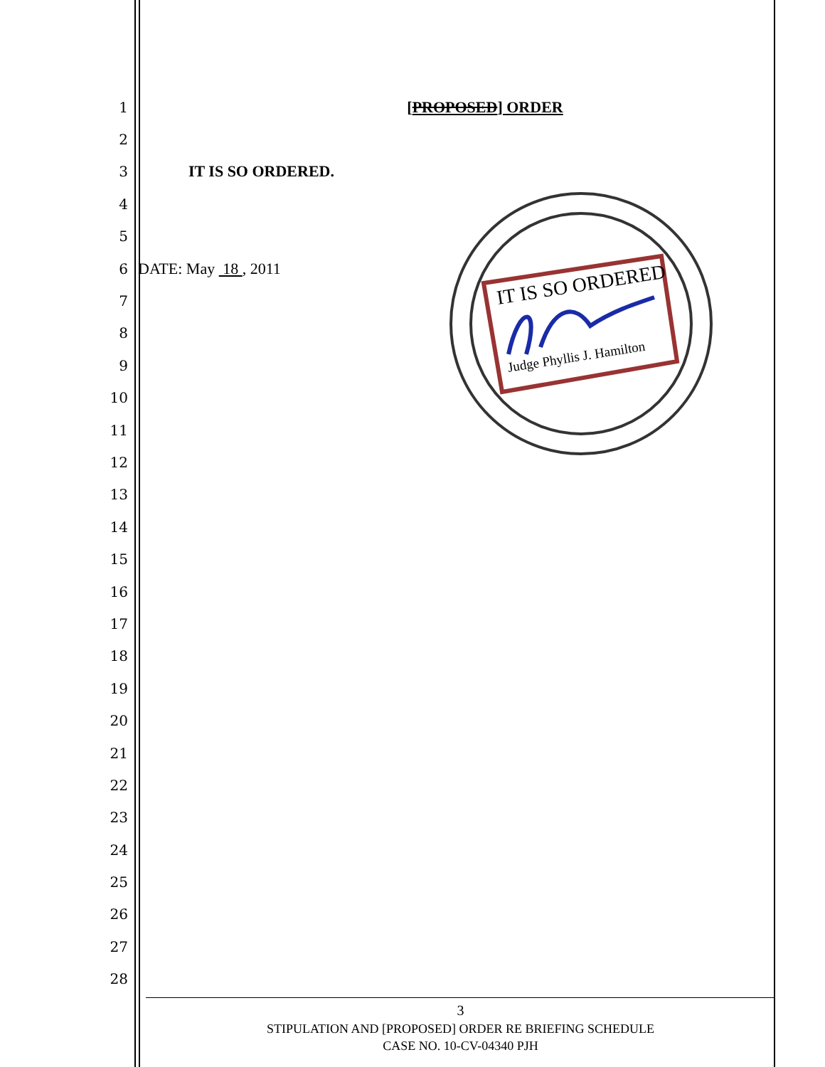IT IS SO ORDERED
Judge Phyllis J. Hamilton
1 [PROPOSED] ORDER
2
3 IT IS SO ORDERED.
4
5
6 DATE: May 18 , 2011
7
8
9
10
11
12
13
14
15
16
17
18
19
20
21
22
23
24
25
26
27
28
3
STIPULATION AND [PROPOSED] ORDER RE BRIEFING SCHEDULE
CASE NO. 10-CV-04340 PJH